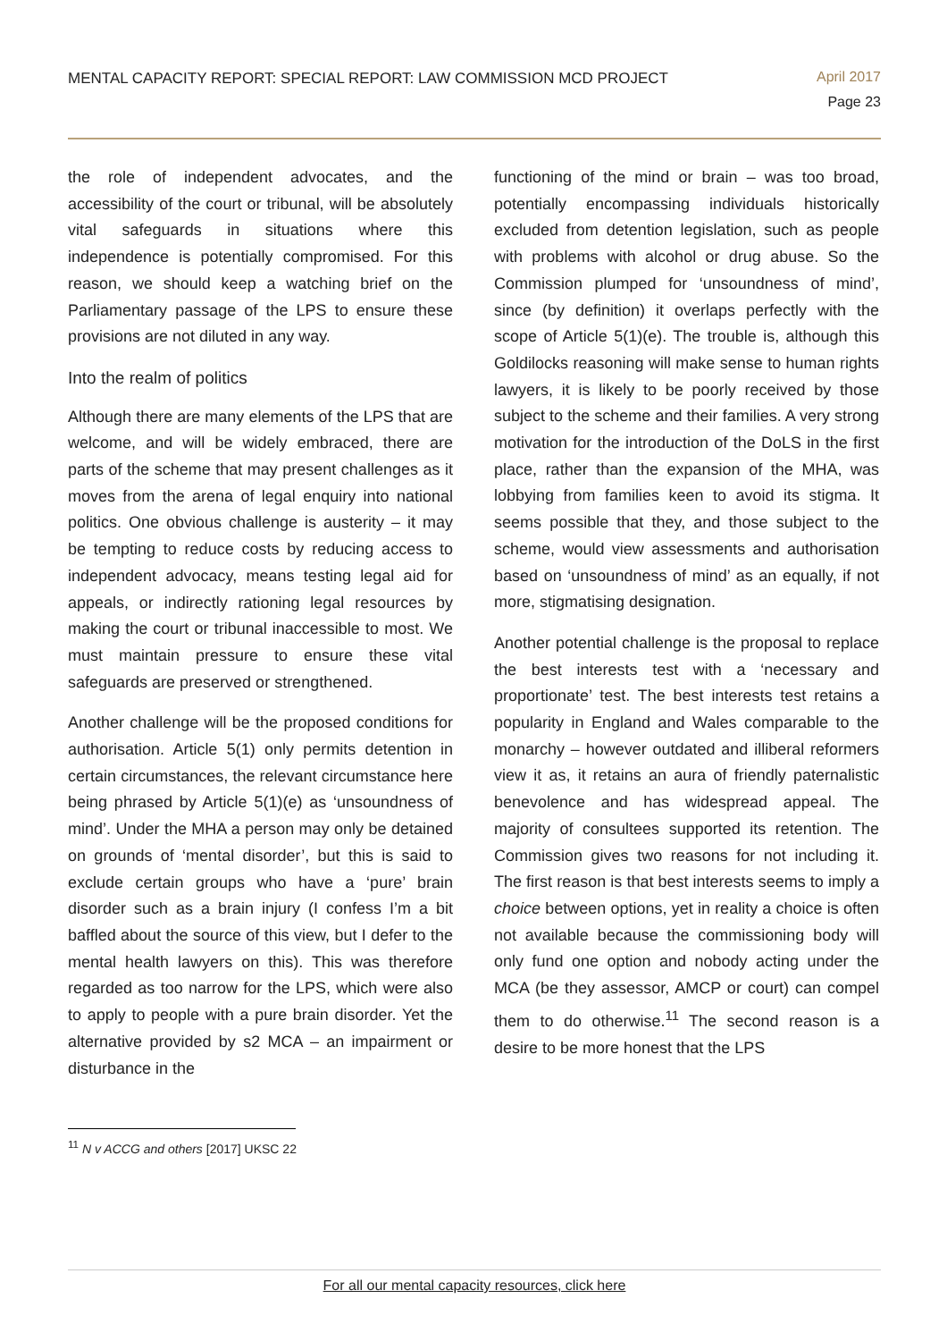MENTAL CAPACITY REPORT: SPECIAL REPORT: LAW COMMISSION MCD PROJECT
April 2017
Page 23
the role of independent advocates, and the accessibility of the court or tribunal, will be absolutely vital safeguards in situations where this independence is potentially compromised. For this reason, we should keep a watching brief on the Parliamentary passage of the LPS to ensure these provisions are not diluted in any way.
Into the realm of politics
Although there are many elements of the LPS that are welcome, and will be widely embraced, there are parts of the scheme that may present challenges as it moves from the arena of legal enquiry into national politics. One obvious challenge is austerity – it may be tempting to reduce costs by reducing access to independent advocacy, means testing legal aid for appeals, or indirectly rationing legal resources by making the court or tribunal inaccessible to most. We must maintain pressure to ensure these vital safeguards are preserved or strengthened.
Another challenge will be the proposed conditions for authorisation. Article 5(1) only permits detention in certain circumstances, the relevant circumstance here being phrased by Article 5(1)(e) as ‘unsoundness of mind’. Under the MHA a person may only be detained on grounds of ‘mental disorder’, but this is said to exclude certain groups who have a ‘pure’ brain disorder such as a brain injury (I confess I’m a bit baffled about the source of this view, but I defer to the mental health lawyers on this). This was therefore regarded as too narrow for the LPS, which were also to apply to people with a pure brain disorder. Yet the alternative provided by s2 MCA – an impairment or disturbance in the
functioning of the mind or brain – was too broad, potentially encompassing individuals historically excluded from detention legislation, such as people with problems with alcohol or drug abuse. So the Commission plumped for ‘unsoundness of mind’, since (by definition) it overlaps perfectly with the scope of Article 5(1)(e). The trouble is, although this Goldilocks reasoning will make sense to human rights lawyers, it is likely to be poorly received by those subject to the scheme and their families. A very strong motivation for the introduction of the DoLS in the first place, rather than the expansion of the MHA, was lobbying from families keen to avoid its stigma. It seems possible that they, and those subject to the scheme, would view assessments and authorisation based on ‘unsoundness of mind’ as an equally, if not more, stigmatising designation.
Another potential challenge is the proposal to replace the best interests test with a ‘necessary and proportionate’ test. The best interests test retains a popularity in England and Wales comparable to the monarchy – however outdated and illiberal reformers view it as, it retains an aura of friendly paternalistic benevolence and has widespread appeal. The majority of consultees supported its retention. The Commission gives two reasons for not including it. The first reason is that best interests seems to imply a choice between options, yet in reality a choice is often not available because the commissioning body will only fund one option and nobody acting under the MCA (be they assessor, AMCP or court) can compel them to do otherwise.<sup>11</sup> The second reason is a desire to be more honest that the LPS
<sup>11</sup> N v ACCG and others [2017] UKSC 22
For all our mental capacity resources, click here